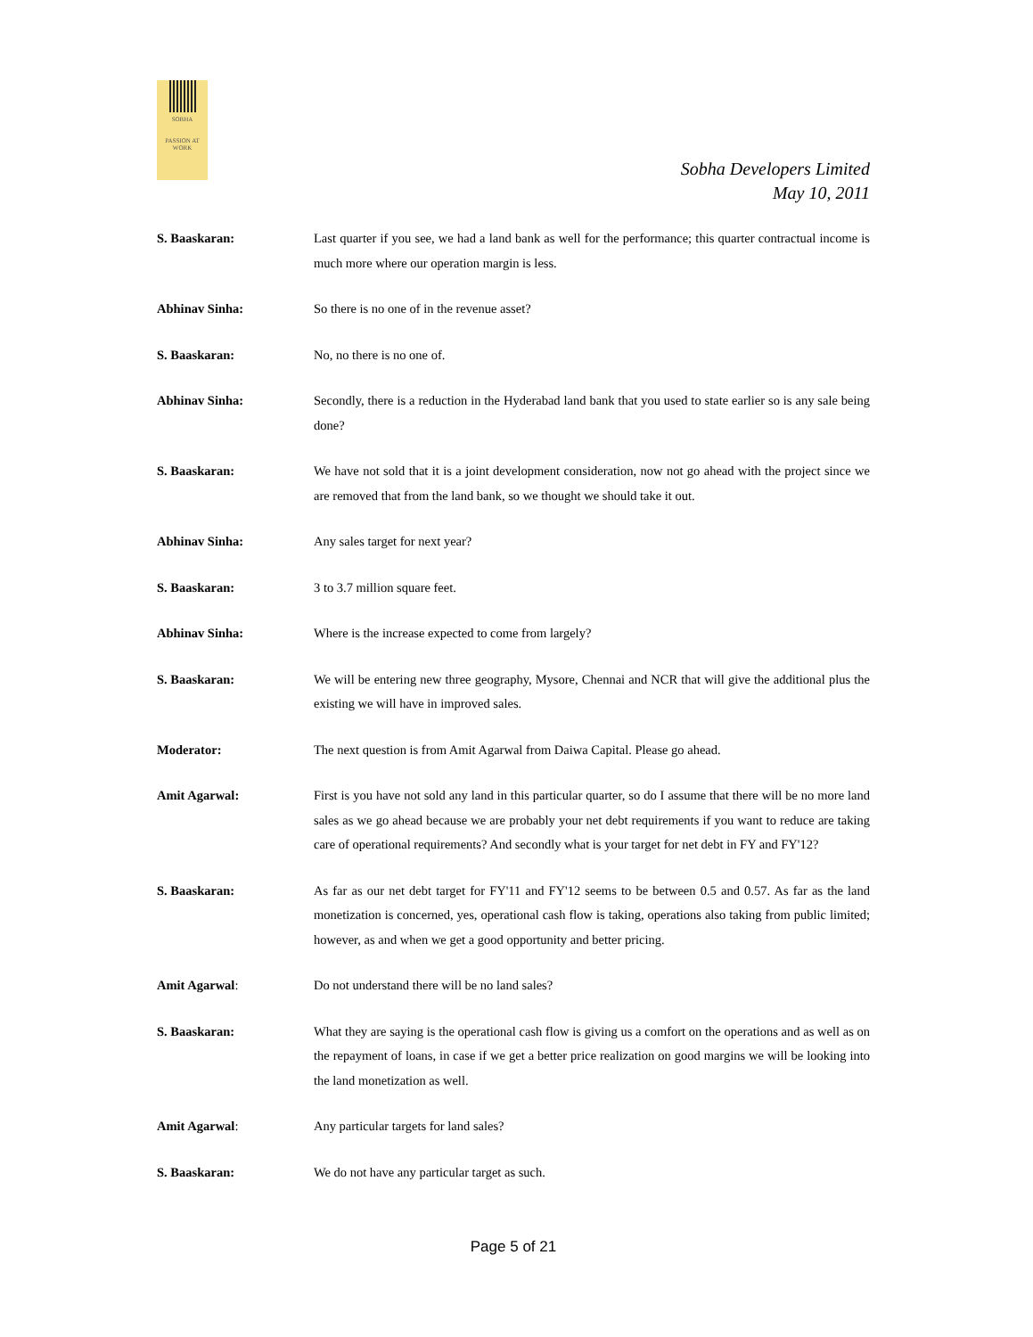SOBHA
PASSION AT WORK
Sobha Developers Limited
May 10, 2011
S. Baaskaran: Last quarter if you see, we had a land bank as well for the performance; this quarter contractual income is much more where our operation margin is less.
Abhinav Sinha: So there is no one of in the revenue asset?
S. Baaskaran: No, no there is no one of.
Abhinav Sinha: Secondly, there is a reduction in the Hyderabad land bank that you used to state earlier so is any sale being done?
S. Baaskaran: We have not sold that it is a joint development consideration, now not go ahead with the project since we are removed that from the land bank, so we thought we should take it out.
Abhinav Sinha: Any sales target for next year?
S. Baaskaran: 3 to 3.7 million square feet.
Abhinav Sinha: Where is the increase expected to come from largely?
S. Baaskaran: We will be entering new three geography, Mysore, Chennai and NCR that will give the additional plus the existing we will have in improved sales.
Moderator: The next question is from Amit Agarwal from Daiwa Capital. Please go ahead.
Amit Agarwal: First is you have not sold any land in this particular quarter, so do I assume that there will be no more land sales as we go ahead because we are probably your net debt requirements if you want to reduce are taking care of operational requirements? And secondly what is your target for net debt in FY and FY'12?
S. Baaskaran: As far as our net debt target for FY'11 and FY'12 seems to be between 0.5 and 0.57. As far as the land monetization is concerned, yes, operational cash flow is taking, operations also taking from public limited; however, as and when we get a good opportunity and better pricing.
Amit Agarwal: Do not understand there will be no land sales?
S. Baaskaran: What they are saying is the operational cash flow is giving us a comfort on the operations and as well as on the repayment of loans, in case if we get a better price realization on good margins we will be looking into the land monetization as well.
Amit Agarwal: Any particular targets for land sales?
S. Baaskaran: We do not have any particular target as such.
Page 5 of 21